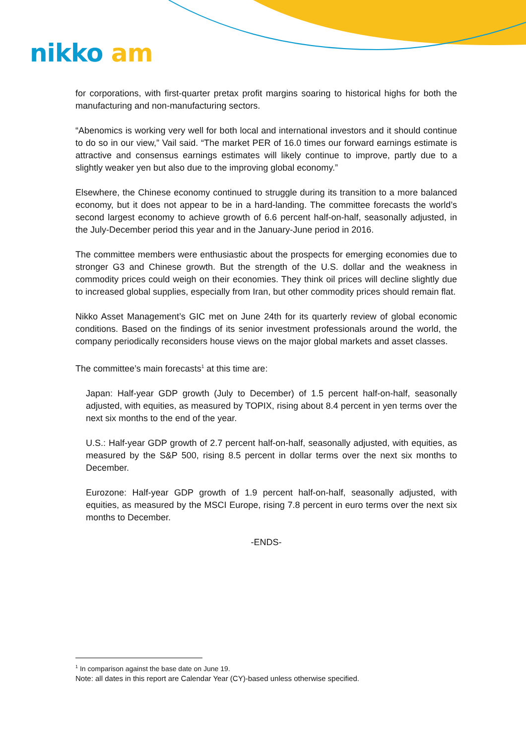nikko am
for corporations, with first-quarter pretax profit margins soaring to historical highs for both the manufacturing and non-manufacturing sectors.
“Abenomics is working very well for both local and international investors and it should continue to do so in our view,” Vail said. “The market PER of 16.0 times our forward earnings estimate is attractive and consensus earnings estimates will likely continue to improve, partly due to a slightly weaker yen but also due to the improving global economy.”
Elsewhere, the Chinese economy continued to struggle during its transition to a more balanced economy, but it does not appear to be in a hard-landing. The committee forecasts the world’s second largest economy to achieve growth of 6.6 percent half-on-half, seasonally adjusted, in the July-December period this year and in the January-June period in 2016.
The committee members were enthusiastic about the prospects for emerging economies due to stronger G3 and Chinese growth. But the strength of the U.S. dollar and the weakness in commodity prices could weigh on their economies. They think oil prices will decline slightly due to increased global supplies, especially from Iran, but other commodity prices should remain flat.
Nikko Asset Management’s GIC met on June 24th for its quarterly review of global economic conditions. Based on the findings of its senior investment professionals around the world, the company periodically reconsiders house views on the major global markets and asset classes.
The committee’s main forecasts<sup>1</sup> at this time are:
Japan: Half-year GDP growth (July to December) of 1.5 percent half-on-half, seasonally adjusted, with equities, as measured by TOPIX, rising about 8.4 percent in yen terms over the next six months to the end of the year.
U.S.: Half-year GDP growth of 2.7 percent half-on-half, seasonally adjusted, with equities, as measured by the S&P 500, rising 8.5 percent in dollar terms over the next six months to December.
Eurozone: Half-year GDP growth of 1.9 percent half-on-half, seasonally adjusted, with equities, as measured by the MSCI Europe, rising 7.8 percent in euro terms over the next six months to December.
-ENDS-
<sup>1</sup> In comparison against the base date on June 19.
Note: all dates in this report are Calendar Year (CY)-based unless otherwise specified.